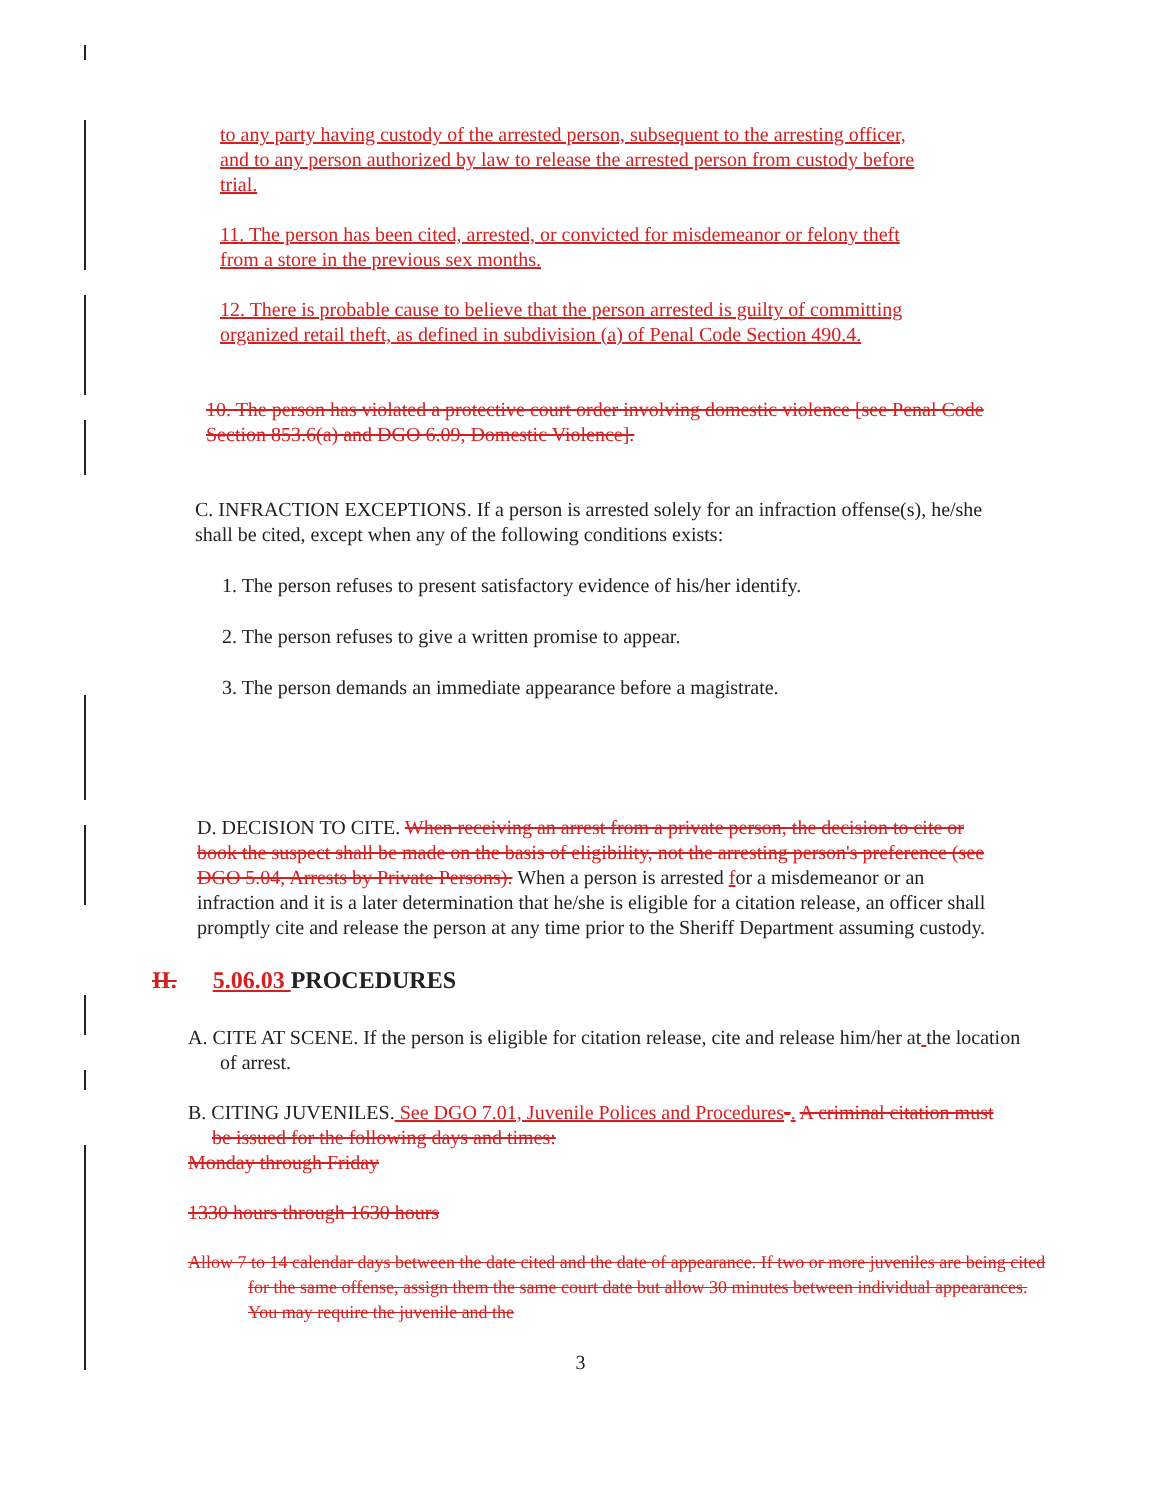to any party having custody of the arrested person, subsequent to the arresting officer, and to any person authorized by law to release the arrested person from custody before trial.
11. The person has been cited, arrested, or convicted for misdemeanor or felony theft from a store in the previous sex months.
12. There is probable cause to believe that the person arrested is guilty of committing organized retail theft, as defined in subdivision (a) of Penal Code Section 490.4.
10. The person has violated a protective court order involving domestic violence [see Penal Code Section 853.6(a) and DGO 6.09, Domestic Violence].
C. INFRACTION EXCEPTIONS. If a person is arrested solely for an infraction offense(s), he/she shall be cited, except when any of the following conditions exists:
1. The person refuses to present satisfactory evidence of his/her identify.
2. The person refuses to give a written promise to appear.
3. The person demands an immediate appearance before a magistrate.
D. DECISION TO CITE. When receiving an arrest from a private person, the decision to cite or book the suspect shall be made on the basis of eligibility, not the arresting person's preference (see DGO 5.04, Arrests by Private Persons). When a person is arrested for a misdemeanor or an infraction and it is a later determination that he/she is eligible for a citation release, an officer shall promptly cite and release the person at any time prior to the Sheriff Department assuming custody.
II. 5.06.03 PROCEDURES
A. CITE AT SCENE. If the person is eligible for citation release, cite and release him/her at the location of arrest.
B. CITING JUVENILES. See DGO 7.01, Juvenile Polices and Procedures-. A criminal citation must be issued for the following days and times:
Monday through Friday
1330 hours through 1630 hours
Allow 7 to 14 calendar days between the date cited and the date of appearance. If two or more juveniles are being cited for the same offense, assign them the same court date but allow 30 minutes between individual appearances. You may require the juvenile and the
3